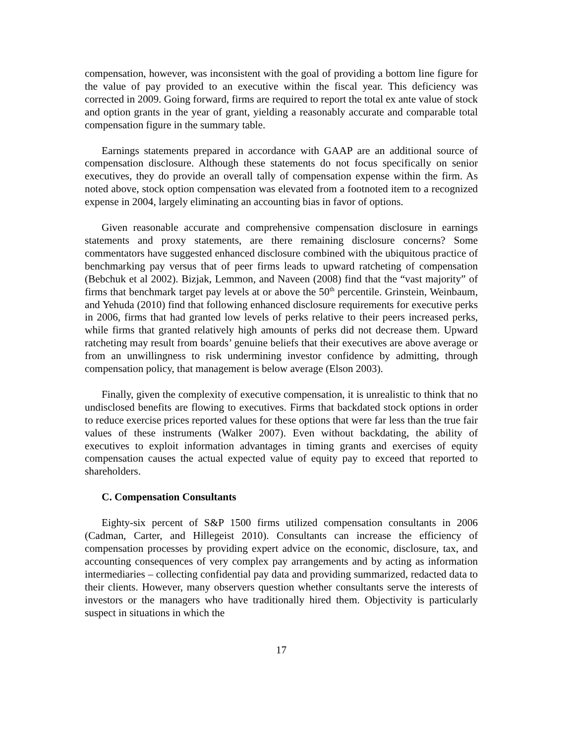compensation, however, was inconsistent with the goal of providing a bottom line figure for the value of pay provided to an executive within the fiscal year. This deficiency was corrected in 2009. Going forward, firms are required to report the total ex ante value of stock and option grants in the year of grant, yielding a reasonably accurate and comparable total compensation figure in the summary table.
Earnings statements prepared in accordance with GAAP are an additional source of compensation disclosure. Although these statements do not focus specifically on senior executives, they do provide an overall tally of compensation expense within the firm. As noted above, stock option compensation was elevated from a footnoted item to a recognized expense in 2004, largely eliminating an accounting bias in favor of options.
Given reasonable accurate and comprehensive compensation disclosure in earnings statements and proxy statements, are there remaining disclosure concerns? Some commentators have suggested enhanced disclosure combined with the ubiquitous practice of benchmarking pay versus that of peer firms leads to upward ratcheting of compensation (Bebchuk et al 2002). Bizjak, Lemmon, and Naveen (2008) find that the “vast majority” of firms that benchmark target pay levels at or above the 50<sup>th</sup> percentile. Grinstein, Weinbaum, and Yehuda (2010) find that following enhanced disclosure requirements for executive perks in 2006, firms that had granted low levels of perks relative to their peers increased perks, while firms that granted relatively high amounts of perks did not decrease them. Upward ratcheting may result from boards’ genuine beliefs that their executives are above average or from an unwillingness to risk undermining investor confidence by admitting, through compensation policy, that management is below average (Elson 2003).
Finally, given the complexity of executive compensation, it is unrealistic to think that no undisclosed benefits are flowing to executives. Firms that backdated stock options in order to reduce exercise prices reported values for these options that were far less than the true fair values of these instruments (Walker 2007). Even without backdating, the ability of executives to exploit information advantages in timing grants and exercises of equity compensation causes the actual expected value of equity pay to exceed that reported to shareholders.
C. Compensation Consultants
Eighty-six percent of S&P 1500 firms utilized compensation consultants in 2006 (Cadman, Carter, and Hillegeist 2010). Consultants can increase the efficiency of compensation processes by providing expert advice on the economic, disclosure, tax, and accounting consequences of very complex pay arrangements and by acting as information intermediaries – collecting confidential pay data and providing summarized, redacted data to their clients. However, many observers question whether consultants serve the interests of investors or the managers who have traditionally hired them. Objectivity is particularly suspect in situations in which the
17